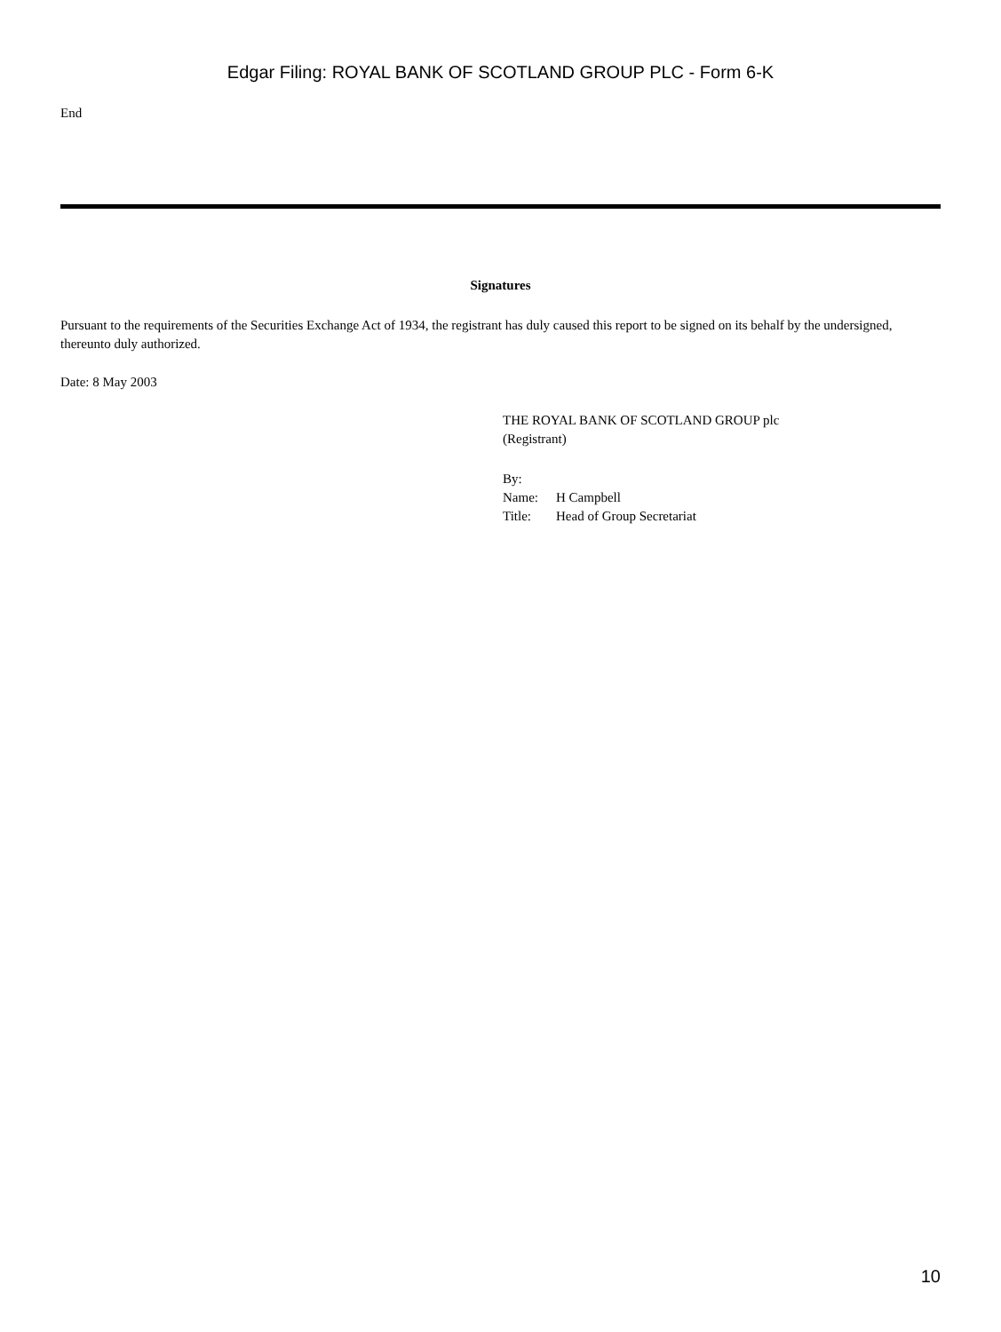Edgar Filing: ROYAL BANK OF SCOTLAND GROUP PLC - Form 6-K
End
Signatures
Pursuant to the requirements of the Securities Exchange Act of 1934, the registrant has duly caused this report to be signed on its behalf by the undersigned, thereunto duly authorized.
Date: 8 May 2003
THE ROYAL BANK OF SCOTLAND GROUP plc
(Registrant)
By:
| Name: | H Campbell |
| Title: | Head of Group Secretariat |
10